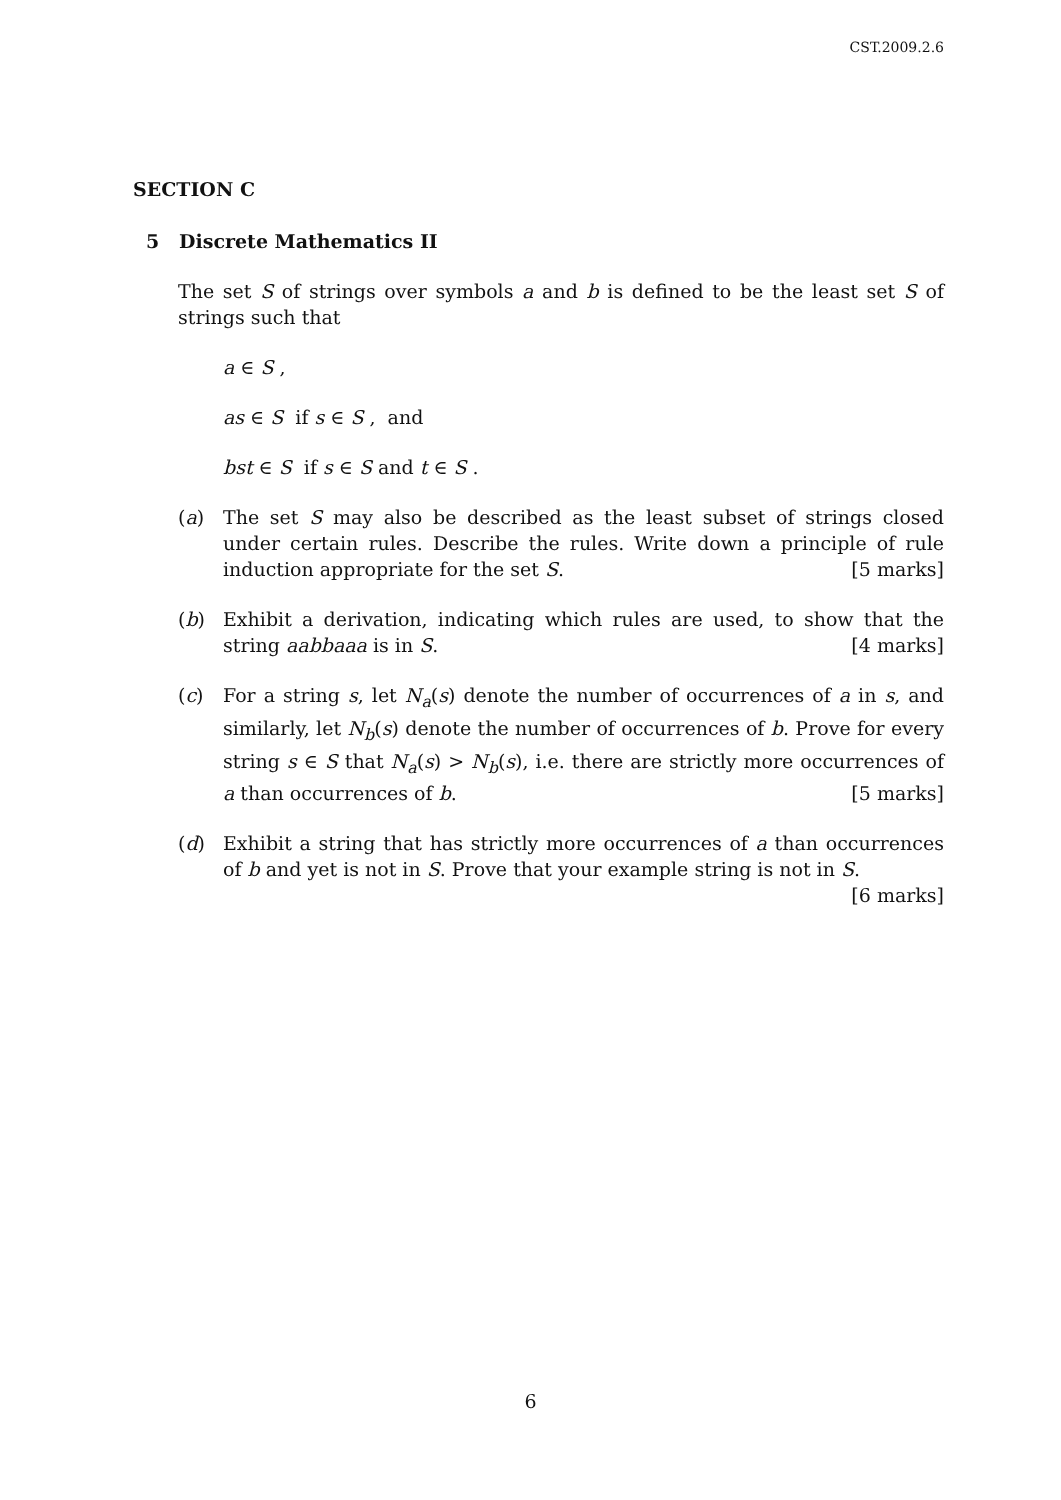CST.2009.2.6
SECTION C
5 Discrete Mathematics II
The set S of strings over symbols a and b is defined to be the least set S of strings such that
a ∈ S ,
as ∈ S if s ∈ S , and
bst ∈ S if s ∈ S and t ∈ S .
(a) The set S may also be described as the least subset of strings closed under certain rules. Describe the rules. Write down a principle of rule induction appropriate for the set S. [5 marks]
(b) Exhibit a derivation, indicating which rules are used, to show that the string aabbaaa is in S. [4 marks]
(c) For a string s, let N<sub>a</sub>(s) denote the number of occurrences of a in s, and similarly, let N<sub>b</sub>(s) denote the number of occurrences of b. Prove for every string s ∈ S that N<sub>a</sub>(s) > N<sub>b</sub>(s), i.e. there are strictly more occurrences of a than occurrences of b. [5 marks]
(d) Exhibit a string that has strictly more occurrences of a than occurrences of b and yet is not in S. Prove that your example string is not in S. [6 marks]
6